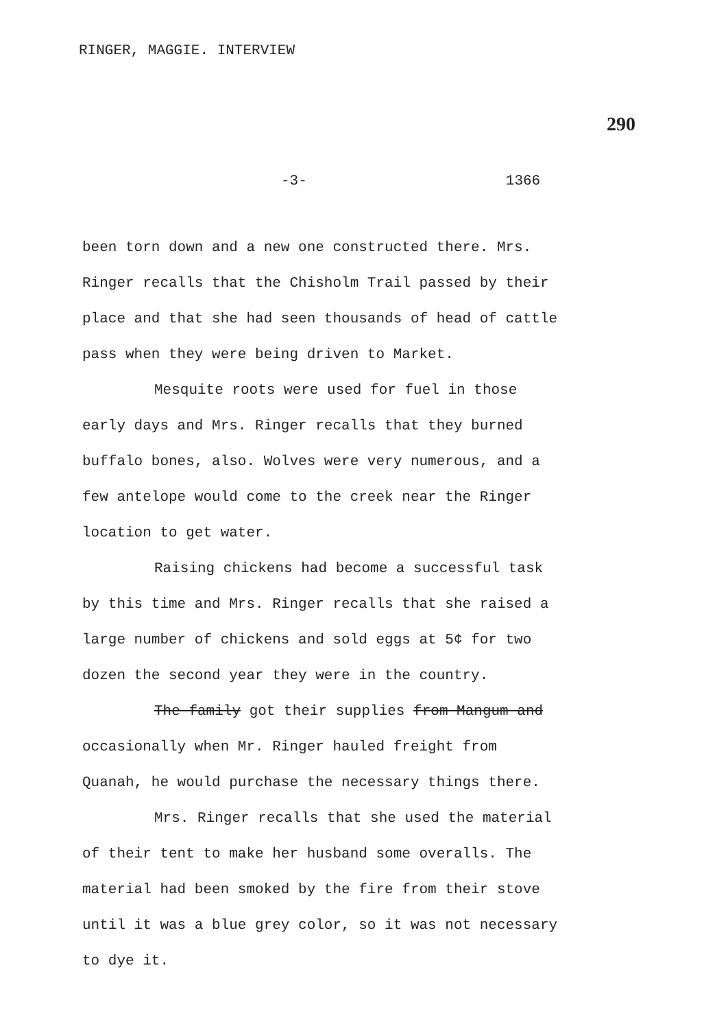RINGER, MAGGIE. INTERVIEW
290
-3- 1366
been torn down and a new one constructed there. Mrs. Ringer recalls that the Chisholm Trail passed by their place and that she had seen thousands of head of cattle pass when they were being driven to Market.
Mesquite roots were used for fuel in those early days and Mrs. Ringer recalls that they burned buffalo bones, also. Wolves were very numerous, and a few antelope would come to the creek near the Ringer location to get water.
Raising chickens had become a successful task by this time and Mrs. Ringer recalls that she raised a large number of chickens and sold eggs at 5¢ for two dozen the second year they were in the country.
The family got their supplies from Mangum and occasionally when Mr. Ringer hauled freight from Quanah, he would purchase the necessary things there.
Mrs. Ringer recalls that she used the material of their tent to make her husband some overalls. The material had been smoked by the fire from their stove until it was a blue grey color, so it was not necessary to dye it.